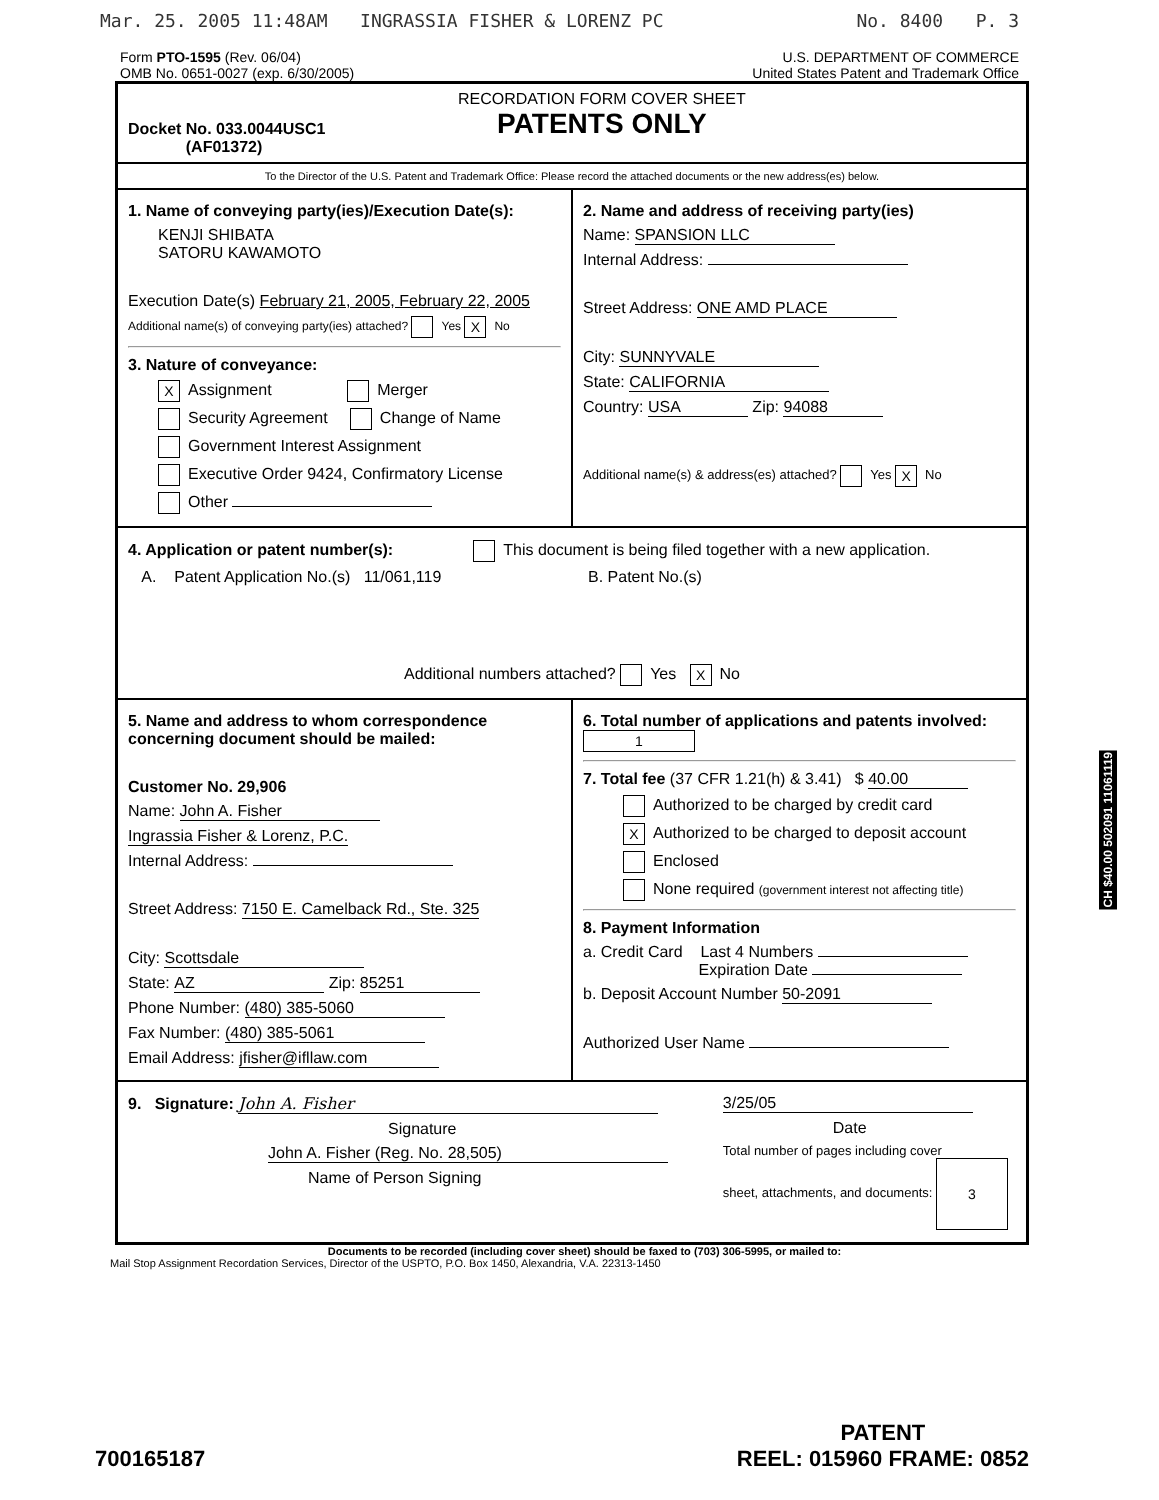Mar. 25. 2005 11:48AM INGRASSIA FISHER & LORENZ PC No. 8400 P. 3
Form PTO-1595 (Rev. 06/04)
OMB No. 0651-0027 (exp. 6/30/2005)
U.S. DEPARTMENT OF COMMERCE
United States Patent and Trademark Office
Docket No. 033.0044USC1
(AF01372)
RECORDATION FORM COVER SHEET
PATENTS ONLY
To the Director of the U.S. Patent and Trademark Office: Please record the attached documents or the new address(es) below.
1. Name of conveying party(ies)/Execution Date(s):
KENJI SHIBATA
SATORU KAWAMOTO
Execution Date(s) February 21, 2005, February 22, 2005
Additional name(s) of conveying party(ies) attached? Yes X No
3. Nature of conveyance:
X Assignment Merger
Security Agreement Change of Name
Government Interest Assignment
Executive Order 9424, Confirmatory License
Other
2. Name and address of receiving party(ies)
Name: SPANSION LLC
Internal Address:
Street Address: ONE AMD PLACE
City: SUNNYVALE
State: CALIFORNIA
Country: USA Zip: 94088
Additional name(s) & address(es) attached? Yes X No
4. Application or patent number(s): This document is being filed together with a new application.
A. Patent Application No.(s) 11/061,119 B. Patent No.(s)
Additional numbers attached? Yes X No
5. Name and address to whom correspondence concerning document should be mailed:
Customer No. 29,906
Name: John A. Fisher
Ingrassia Fisher & Lorenz, P.C.
Internal Address:
Street Address: 7150 E. Camelback Rd., Ste. 325
City: Scottsdale
State: AZ Zip: 85251
Phone Number: (480) 385-5060
Fax Number: (480) 385-5061
Email Address: jfisher@ifllaw.com
6. Total number of applications and patents involved: 1
7. Total fee (37 CFR 1.21(h) & 3.41) $ 40.00
Authorized to be charged by credit card
X Authorized to be charged to deposit account
Enclosed
None required (government interest not affecting title)
8. Payment Information
a. Credit Card Last 4 Numbers
Expiration Date
b. Deposit Account Number 50-2091
Authorized User Name
9. Signature: John A. Fisher
Signature
John A. Fisher (Reg. No. 28,505)
Name of Person Signing
3/25/05
Date
Total number of pages including cover
sheet, attachments, and documents: 3
Documents to be recorded (including cover sheet) should be faxed to (703) 306-5995, or mailed to:
Mail Stop Assignment Recordation Services, Director of the USPTO, P.O. Box 1450, Alexandria, V.A. 22313-1450
CH $40.00 502091 11061119
700165187
PATENT
REEL: 015960 FRAME: 0852